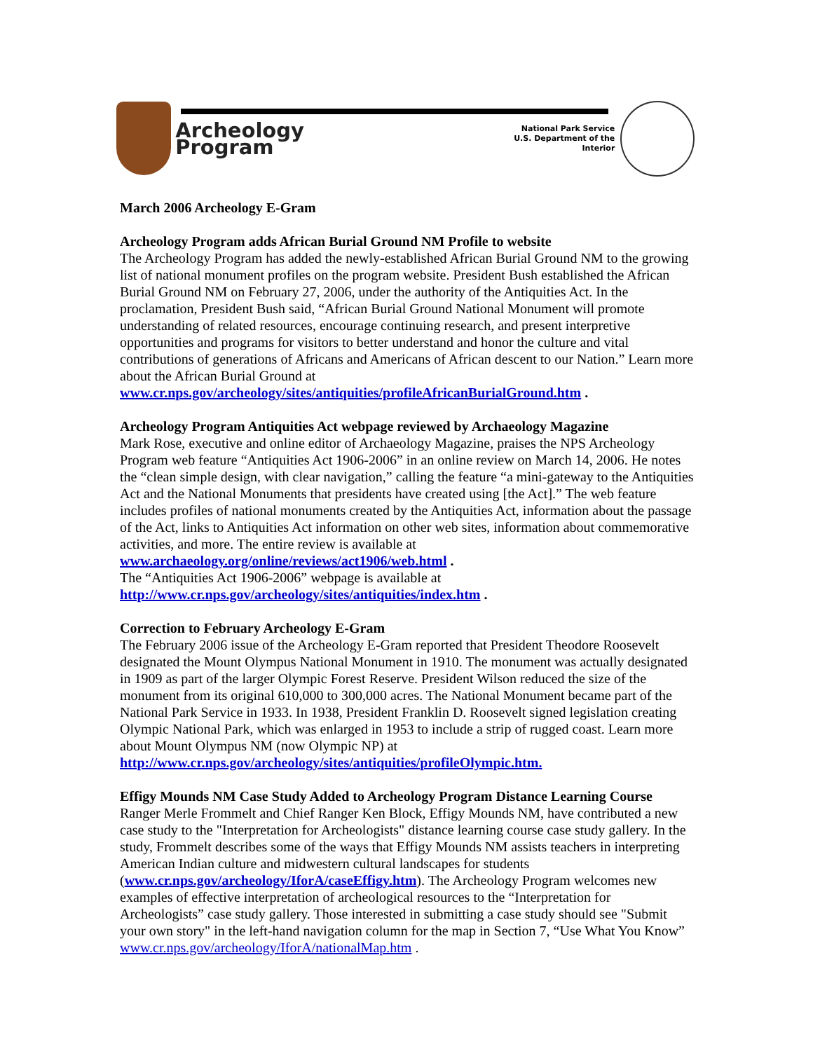Archeology Program
National Park Service
U.S. Department of the Interior
March 2006 Archeology E-Gram
Archeology Program adds African Burial Ground NM Profile to website
The Archeology Program has added the newly-established African Burial Ground NM to the growing list of national monument profiles on the program website. President Bush established the African Burial Ground NM on February 27, 2006, under the authority of the Antiquities Act. In the proclamation, President Bush said, “African Burial Ground National Monument will promote understanding of related resources, encourage continuing research, and present interpretive opportunities and programs for visitors to better understand and honor the culture and vital contributions of generations of Africans and Americans of African descent to our Nation.” Learn more about the African Burial Ground at www.cr.nps.gov/archeology/sites/antiquities/profileAfricanBurialGround.htm .
Archeology Program Antiquities Act webpage reviewed by Archaeology Magazine
Mark Rose, executive and online editor of Archaeology Magazine, praises the NPS Archeology Program web feature “Antiquities Act 1906-2006” in an online review on March 14, 2006. He notes the “clean simple design, with clear navigation,” calling the feature “a mini-gateway to the Antiquities Act and the National Monuments that presidents have created using [the Act].” The web feature includes profiles of national monuments created by the Antiquities Act, information about the passage of the Act, links to Antiquities Act information on other web sites, information about commemorative activities, and more. The entire review is available at www.archaeology.org/online/reviews/act1906/web.html .
The “Antiquities Act 1906-2006” webpage is available at
http://www.cr.nps.gov/archeology/sites/antiquities/index.htm .
Correction to February Archeology E-Gram
The February 2006 issue of the Archeology E-Gram reported that President Theodore Roosevelt designated the Mount Olympus National Monument in 1910. The monument was actually designated in 1909 as part of the larger Olympic Forest Reserve. President Wilson reduced the size of the monument from its original 610,000 to 300,000 acres. The National Monument became part of the National Park Service in 1933. In 1938, President Franklin D. Roosevelt signed legislation creating Olympic National Park, which was enlarged in 1953 to include a strip of rugged coast. Learn more about Mount Olympus NM (now Olympic NP) at http://www.cr.nps.gov/archeology/sites/antiquities/profileOlympic.htm.
Effigy Mounds NM Case Study Added to Archeology Program Distance Learning Course
Ranger Merle Frommelt and Chief Ranger Ken Block, Effigy Mounds NM, have contributed a new case study to the "Interpretation for Archeologists" distance learning course case study gallery. In the study, Frommelt describes some of the ways that Effigy Mounds NM assists teachers in interpreting American Indian culture and midwestern cultural landscapes for students (www.cr.nps.gov/archeology/IforA/caseEffigy.htm). The Archeology Program welcomes new examples of effective interpretation of archeological resources to the “Interpretation for Archeologists” case study gallery. Those interested in submitting a case study should see "Submit your own story" in the left-hand navigation column for the map in Section 7, “Use What You Know” www.cr.nps.gov/archeology/IforA/nationalMap.htm .